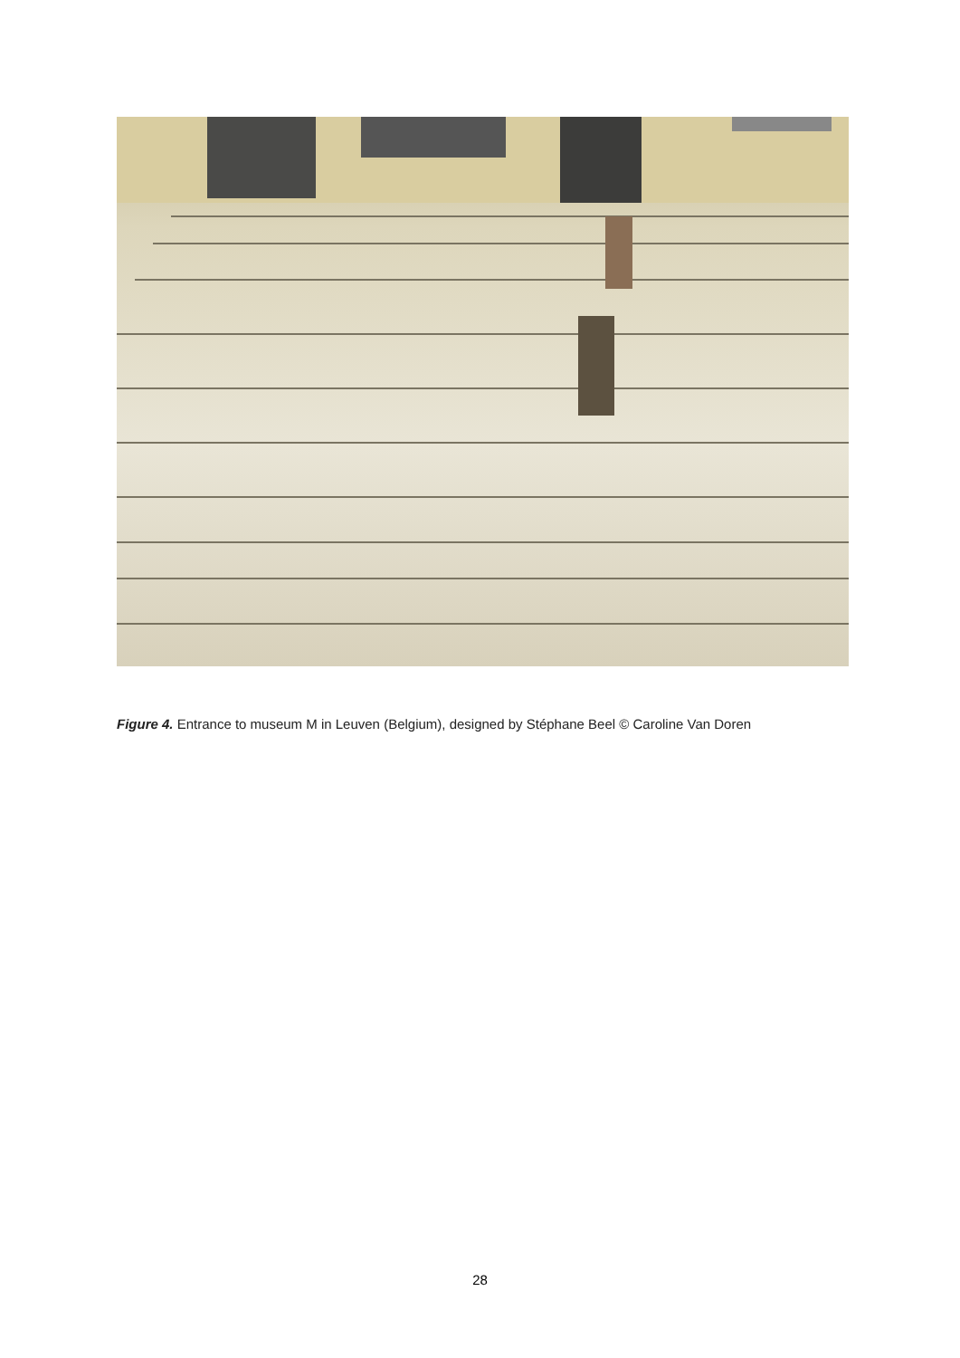Figure 4. Entrance to museum M in Leuven (Belgium), designed by Stéphane Beel © Caroline Van Doren
28